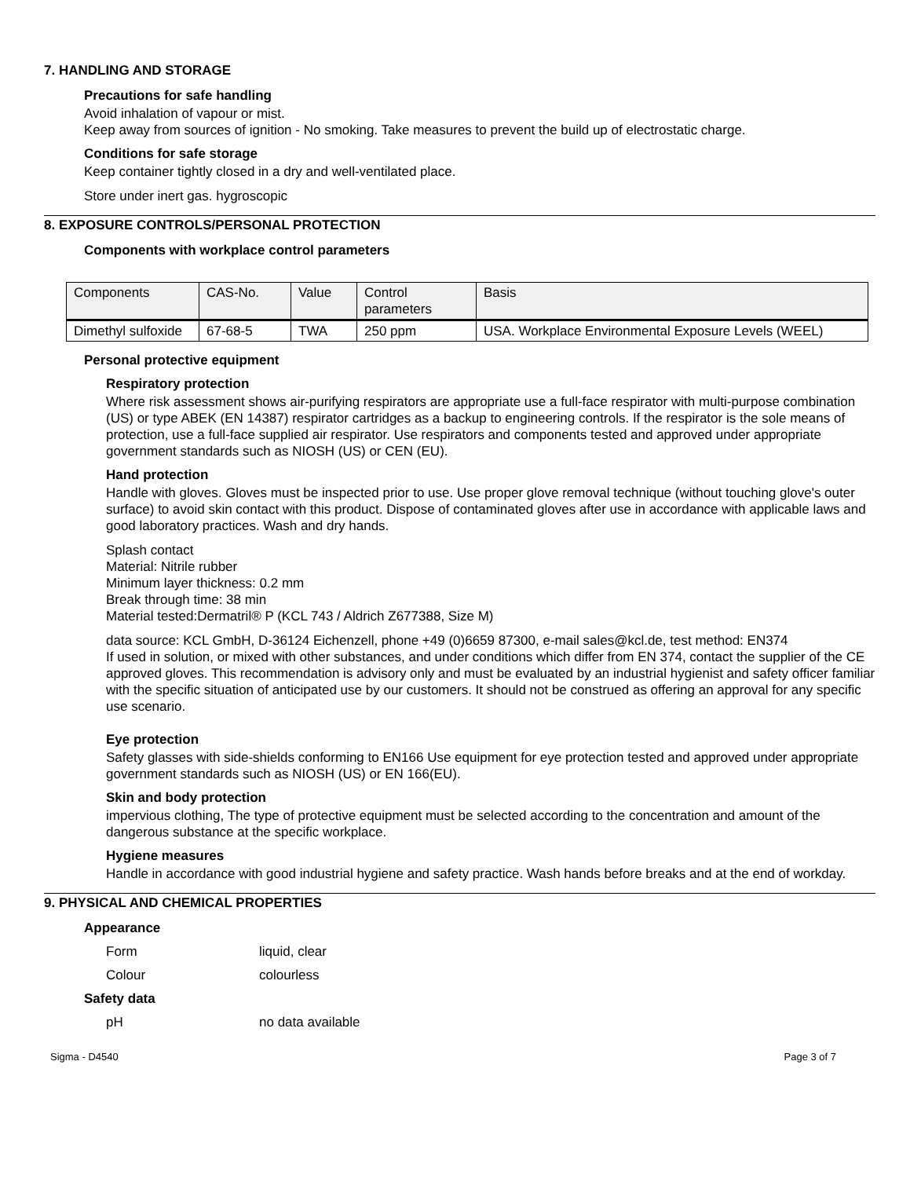7. HANDLING AND STORAGE
Precautions for safe handling
Avoid inhalation of vapour or mist.
Keep away from sources of ignition - No smoking. Take measures to prevent the build up of electrostatic charge.
Conditions for safe storage
Keep container tightly closed in a dry and well-ventilated place.
Store under inert gas. hygroscopic
8. EXPOSURE CONTROLS/PERSONAL PROTECTION
Components with workplace control parameters
| Components | CAS-No. | Value | Control parameters | Basis |
| --- | --- | --- | --- | --- |
| Dimethyl sulfoxide | 67-68-5 | TWA | 250 ppm | USA. Workplace Environmental Exposure Levels (WEEL) |
Personal protective equipment
Respiratory protection
Where risk assessment shows air-purifying respirators are appropriate use a full-face respirator with multi-purpose combination (US) or type ABEK (EN 14387) respirator cartridges as a backup to engineering controls. If the respirator is the sole means of protection, use a full-face supplied air respirator. Use respirators and components tested and approved under appropriate government standards such as NIOSH (US) or CEN (EU).
Hand protection
Handle with gloves. Gloves must be inspected prior to use. Use proper glove removal technique (without touching glove's outer surface) to avoid skin contact with this product. Dispose of contaminated gloves after use in accordance with applicable laws and good laboratory practices. Wash and dry hands.
Splash contact
Material: Nitrile rubber
Minimum layer thickness: 0.2 mm
Break through time: 38 min
Material tested:Dermatril® P (KCL 743 / Aldrich Z677388, Size M)
data source: KCL GmbH, D-36124 Eichenzell, phone +49 (0)6659 87300, e-mail sales@kcl.de, test method: EN374
If used in solution, or mixed with other substances, and under conditions which differ from EN 374, contact the supplier of the CE approved gloves. This recommendation is advisory only and must be evaluated by an industrial hygienist and safety officer familiar with the specific situation of anticipated use by our customers. It should not be construed as offering an approval for any specific use scenario.
Eye protection
Safety glasses with side-shields conforming to EN166 Use equipment for eye protection tested and approved under appropriate government standards such as NIOSH (US) or EN 166(EU).
Skin and body protection
impervious clothing, The type of protective equipment must be selected according to the concentration and amount of the dangerous substance at the specific workplace.
Hygiene measures
Handle in accordance with good industrial hygiene and safety practice. Wash hands before breaks and at the end of workday.
9. PHYSICAL AND CHEMICAL PROPERTIES
Appearance
Form liquid, clear
Colour colourless
Safety data
pH no data available
Sigma - D4540 Page 3 of 7